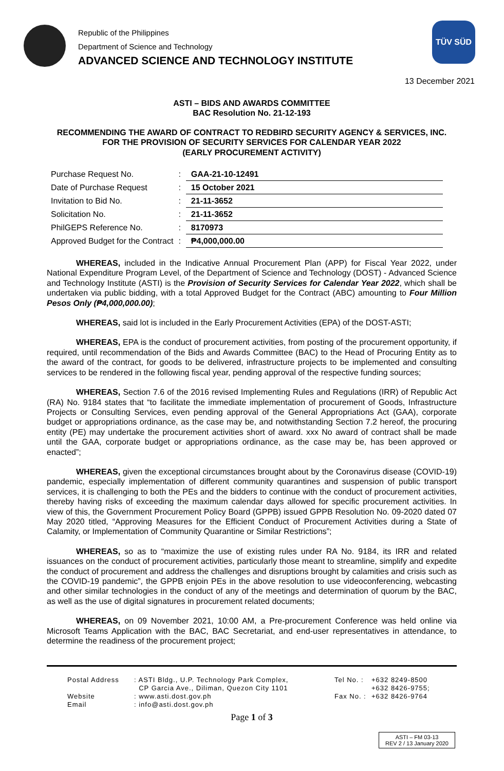Republic of the Philippines
Department of Science and Technology
ADVANCED SCIENCE AND TECHNOLOGY INSTITUTE
TÜV SÜD
13 December 2021
ASTI – BIDS AND AWARDS COMMITTEE
BAC Resolution No. 21-12-193
RECOMMENDING THE AWARD OF CONTRACT TO REDBIRD SECURITY AGENCY & SERVICES, INC.
FOR THE PROVISION OF SECURITY SERVICES FOR CALENDAR YEAR 2022
(EARLY PROCUREMENT ACTIVITY)
| Purchase Request No. | : | GAA-21-10-12491 |
| Date of Purchase Request | : | 15 October 2021 |
| Invitation to Bid No. | : | 21-11-3652 |
| Solicitation No. | : | 21-11-3652 |
| PhilGEPS Reference No. | : | 8170973 |
| Approved Budget for the Contract | : | ₱4,000,000.00 |
WHEREAS, included in the Indicative Annual Procurement Plan (APP) for Fiscal Year 2022, under National Expenditure Program Level, of the Department of Science and Technology (DOST) - Advanced Science and Technology Institute (ASTI) is the Provision of Security Services for Calendar Year 2022, which shall be undertaken via public bidding, with a total Approved Budget for the Contract (ABC) amounting to Four Million Pesos Only (₱4,000,000.00);
WHEREAS, said lot is included in the Early Procurement Activities (EPA) of the DOST-ASTI;
WHEREAS, EPA is the conduct of procurement activities, from posting of the procurement opportunity, if required, until recommendation of the Bids and Awards Committee (BAC) to the Head of Procuring Entity as to the award of the contract, for goods to be delivered, infrastructure projects to be implemented and consulting services to be rendered in the following fiscal year, pending approval of the respective funding sources;
WHEREAS, Section 7.6 of the 2016 revised Implementing Rules and Regulations (IRR) of Republic Act (RA) No. 9184 states that “to facilitate the immediate implementation of procurement of Goods, Infrastructure Projects or Consulting Services, even pending approval of the General Appropriations Act (GAA), corporate budget or appropriations ordinance, as the case may be, and notwithstanding Section 7.2 hereof, the procuring entity (PE) may undertake the procurement activities short of award. xxx No award of contract shall be made until the GAA, corporate budget or appropriations ordinance, as the case may be, has been approved or enacted”;
WHEREAS, given the exceptional circumstances brought about by the Coronavirus disease (COVID-19) pandemic, especially implementation of different community quarantines and suspension of public transport services, it is challenging to both the PEs and the bidders to continue with the conduct of procurement activities, thereby having risks of exceeding the maximum calendar days allowed for specific procurement activities. In view of this, the Government Procurement Policy Board (GPPB) issued GPPB Resolution No. 09-2020 dated 07 May 2020 titled, “Approving Measures for the Efficient Conduct of Procurement Activities during a State of Calamity, or Implementation of Community Quarantine or Similar Restrictions”;
WHEREAS, so as to “maximize the use of existing rules under RA No. 9184, its IRR and related issuances on the conduct of procurement activities, particularly those meant to streamline, simplify and expedite the conduct of procurement and address the challenges and disruptions brought by calamities and crisis such as the COVID-19 pandemic”, the GPPB enjoin PEs in the above resolution to use videoconferencing, webcasting and other similar technologies in the conduct of any of the meetings and determination of quorum by the BAC, as well as the use of digital signatures in procurement related documents;
WHEREAS, on 09 November 2021, 10:00 AM, a Pre-procurement Conference was held online via Microsoft Teams Application with the BAC, BAC Secretariat, and end-user representatives in attendance, to determine the readiness of the procurement project;
Postal Address
Website
Email
: ASTI Bldg., U.P. Technology Park Complex,
CP Garcia Ave., Diliman, Quezon City 1101
: www.asti.dost.gov.ph
: info@asti.dost.gov.ph
Tel No. :
Fax No. :
+632 8249-8500
+632 8426-9755;
+632 8426-9764
Page 1 of 3
ASTI – FM 03-13
REV 2 / 13 January 2020